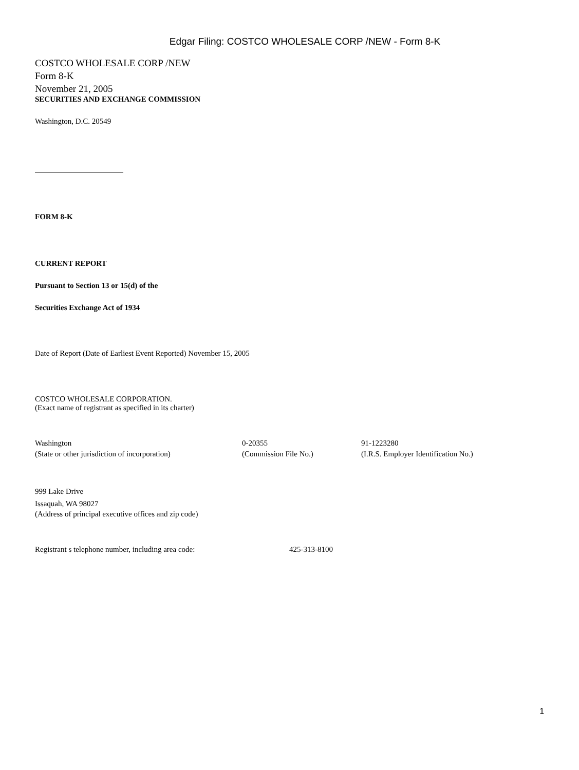Edgar Filing: COSTCO WHOLESALE CORP /NEW - Form 8-K
COSTCO WHOLESALE CORP /NEW
Form 8-K
November 21, 2005
SECURITIES AND EXCHANGE COMMISSION
Washington, D.C. 20549
FORM 8-K
CURRENT REPORT
Pursuant to Section 13 or 15(d) of the
Securities Exchange Act of 1934
Date of Report (Date of Earliest Event Reported) November 15, 2005
COSTCO WHOLESALE CORPORATION.
(Exact name of registrant as specified in its charter)
Washington
(State or other jurisdiction of incorporation)
0-20355
(Commission File No.)
91-1223280
(I.R.S. Employer Identification No.)
999 Lake Drive
Issaquah, WA 98027
(Address of principal executive offices and zip code)
Registrant s telephone number, including area code: 425-313-8100
1